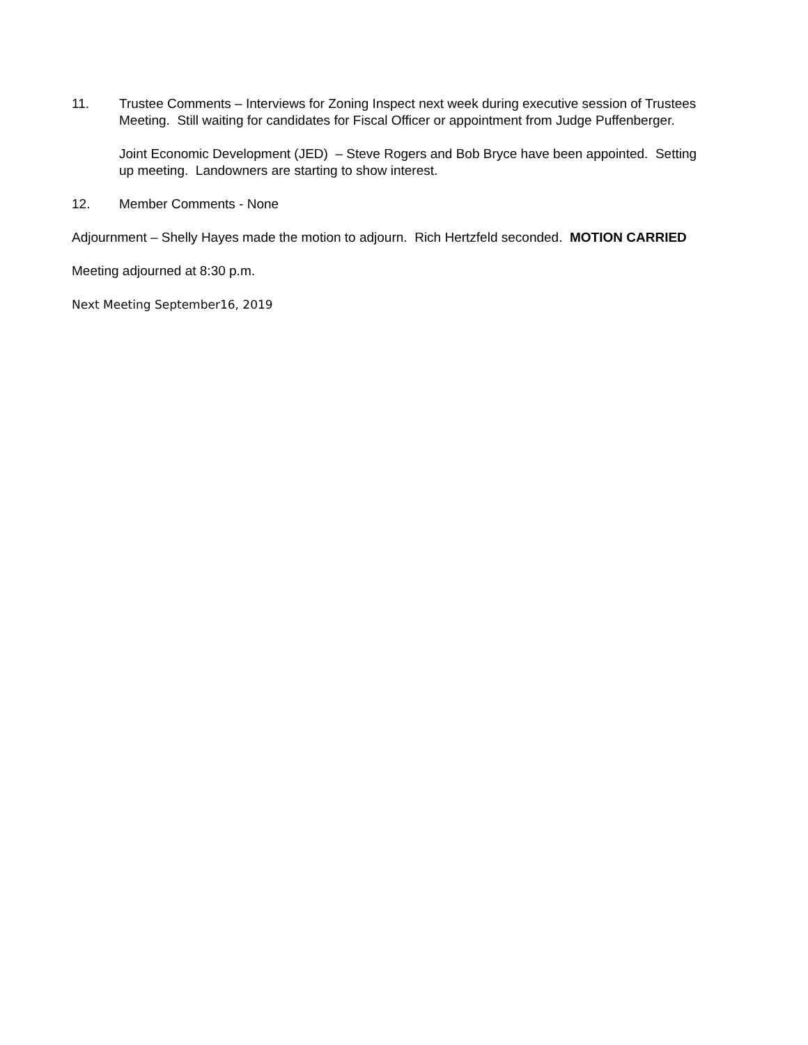11. Trustee Comments – Interviews for Zoning Inspect next week during executive session of Trustees Meeting. Still waiting for candidates for Fiscal Officer or appointment from Judge Puffenberger.
Joint Economic Development (JED) – Steve Rogers and Bob Bryce have been appointed. Setting up meeting. Landowners are starting to show interest.
12. Member Comments - None
Adjournment – Shelly Hayes made the motion to adjourn. Rich Hertzfeld seconded. MOTION CARRIED
Meeting adjourned at 8:30 p.m.
Next Meeting September16, 2019